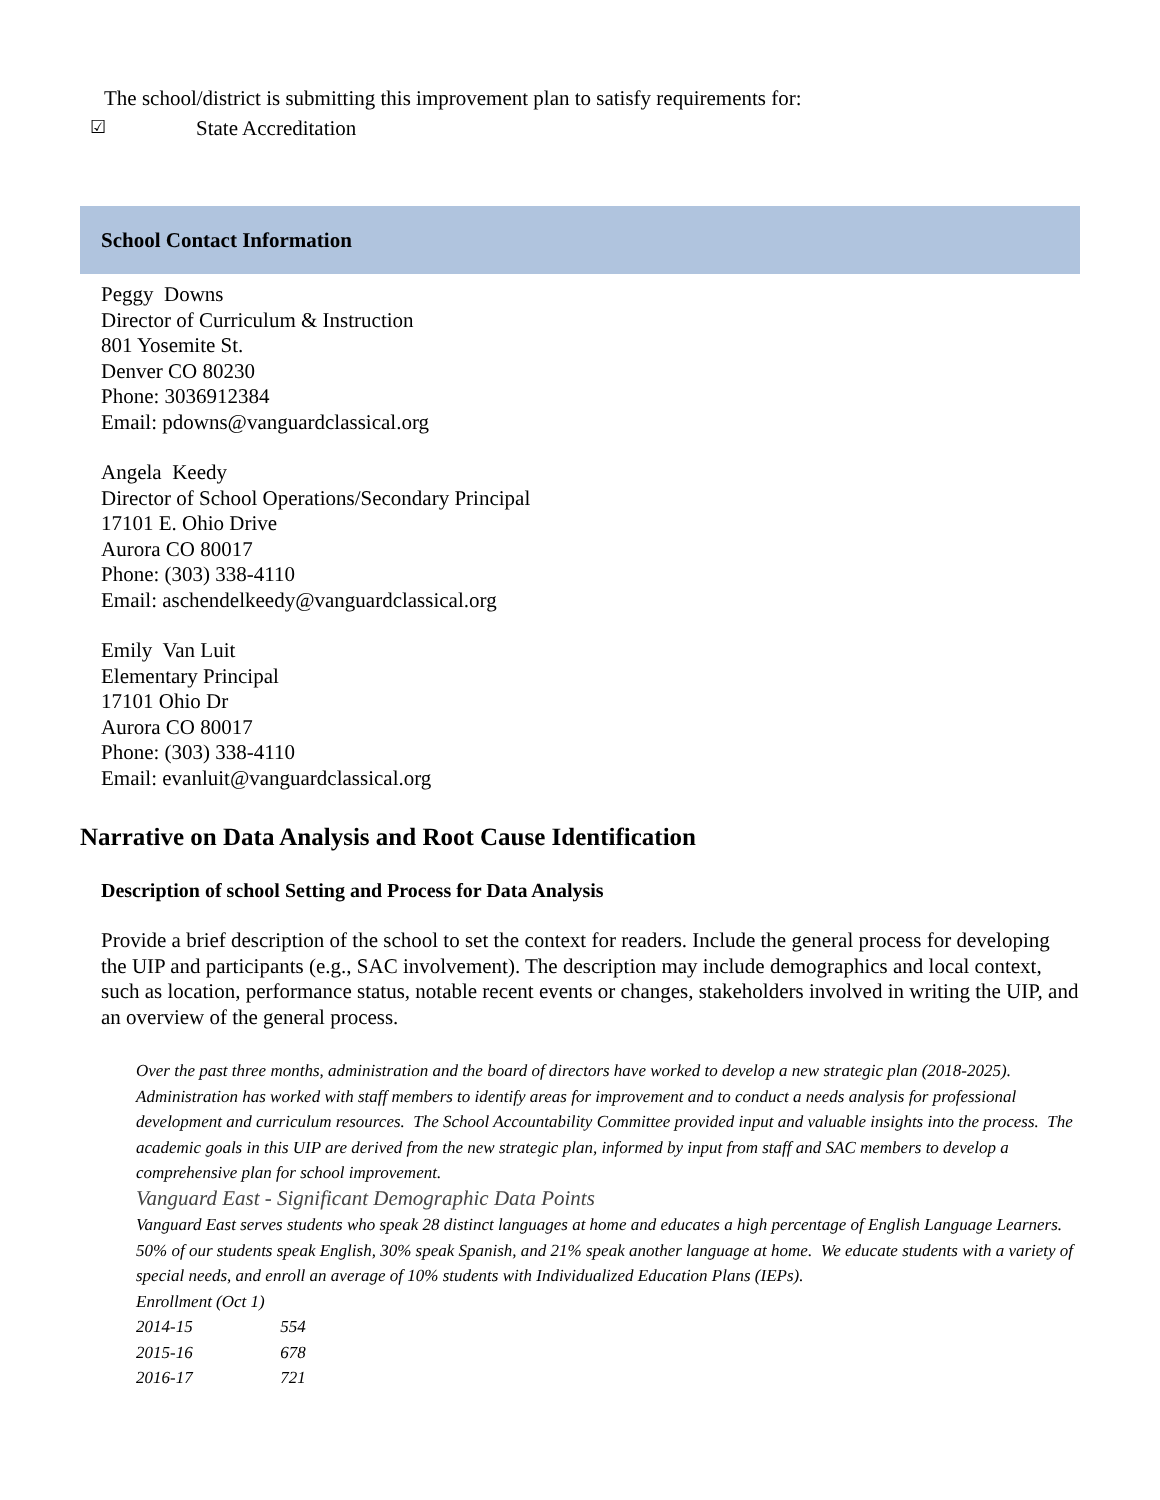The school/district is submitting this improvement plan to satisfy requirements for:
☑ State Accreditation
School Contact Information
Peggy Downs
Director of Curriculum & Instruction
801 Yosemite St.
Denver CO 80230
Phone: 3036912384
Email: pdowns@vanguardclassical.org
Angela Keedy
Director of School Operations/Secondary Principal
17101 E. Ohio Drive
Aurora CO 80017
Phone: (303) 338-4110
Email: aschendelkeedy@vanguardclassical.org
Emily Van Luit
Elementary Principal
17101 Ohio Dr
Aurora CO 80017
Phone: (303) 338-4110
Email: evanluit@vanguardclassical.org
Narrative on Data Analysis and Root Cause Identification
Description of school Setting and Process for Data Analysis
Provide a brief description of the school to set the context for readers. Include the general process for developing the UIP and participants (e.g., SAC involvement). The description may include demographics and local context, such as location, performance status, notable recent events or changes, stakeholders involved in writing the UIP, and an overview of the general process.
Over the past three months, administration and the board of directors have worked to develop a new strategic plan (2018-2025). Administration has worked with staff members to identify areas for improvement and to conduct a needs analysis for professional development and curriculum resources. The School Accountability Committee provided input and valuable insights into the process. The academic goals in this UIP are derived from the new strategic plan, informed by input from staff and SAC members to develop a comprehensive plan for school improvement.
Vanguard East - Significant Demographic Data Points
Vanguard East serves students who speak 28 distinct languages at home and educates a high percentage of English Language Learners. 50% of our students speak English, 30% speak Spanish, and 21% speak another language at home. We educate students with a variety of special needs, and enroll an average of 10% students with Individualized Education Plans (IEPs).
Enrollment (Oct 1)
2014-15 554
2015-16 678
2016-17 721